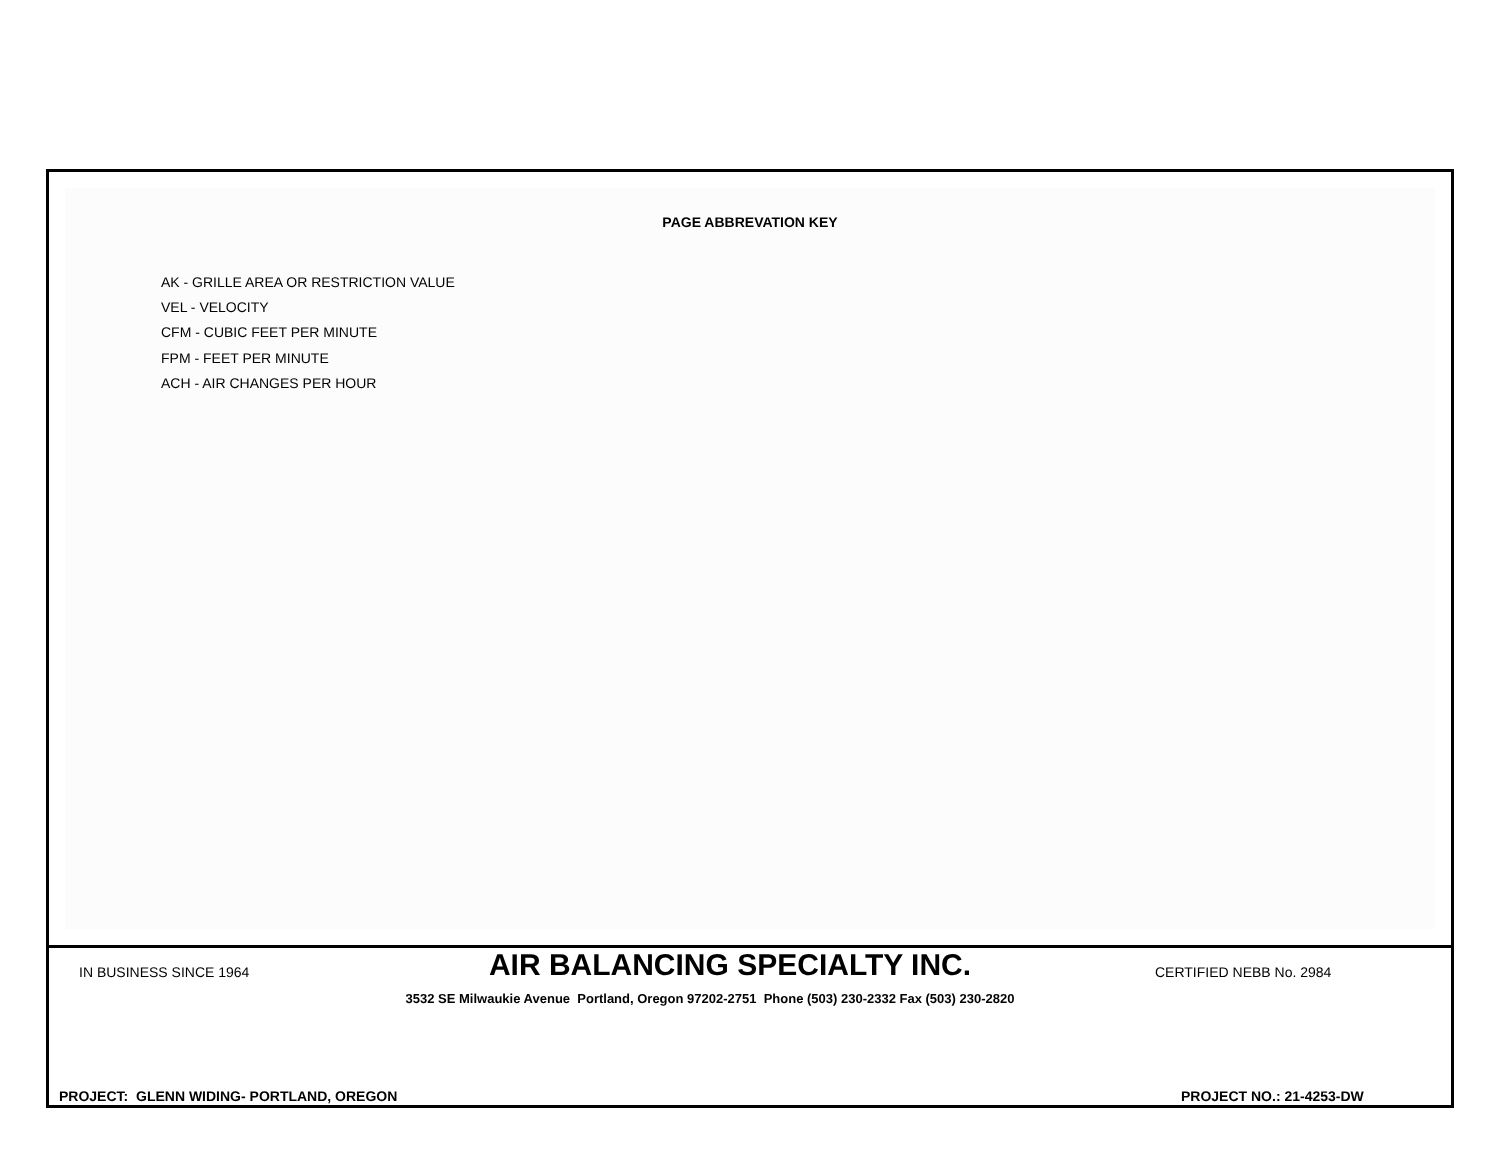PAGE ABBREVATION KEY
AK - GRILLE AREA OR RESTRICTION VALUE
VEL - VELOCITY
CFM - CUBIC FEET PER MINUTE
FPM - FEET PER MINUTE
ACH - AIR CHANGES PER HOUR
IN BUSINESS SINCE 1964
AIR BALANCING SPECIALTY INC. CERTIFIED NEBB No. 2984
3532 SE Milwaukie Avenue Portland, Oregon 97202-2751 Phone (503) 230-2332 Fax (503) 230-2820
PROJECT: GLENN WIDING- PORTLAND, OREGON
PROJECT NO.: 21-4253-DW